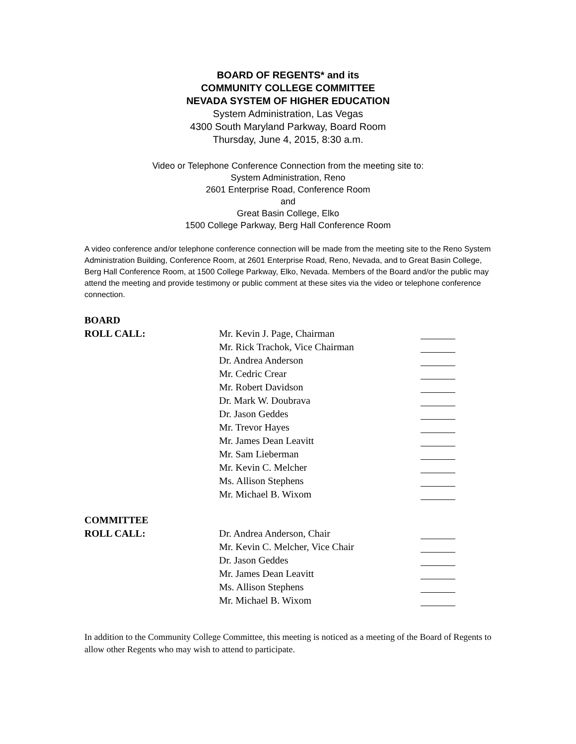BOARD OF REGENTS* and its
COMMUNITY COLLEGE COMMITTEE
NEVADA SYSTEM OF HIGHER EDUCATION
System Administration, Las Vegas
4300 South Maryland Parkway, Board Room
Thursday, June 4, 2015, 8:30 a.m.
Video or Telephone Conference Connection from the meeting site to:
System Administration, Reno
2601 Enterprise Road, Conference Room
and
Great Basin College, Elko
1500 College Parkway, Berg Hall Conference Room
A video conference and/or telephone conference connection will be made from the meeting site to the Reno System Administration Building, Conference Room, at 2601 Enterprise Road, Reno, Nevada, and to Great Basin College, Berg Hall Conference Room, at 1500 College Parkway, Elko, Nevada. Members of the Board and/or the public may attend the meeting and provide testimony or public comment at these sites via the video or telephone conference connection.
BOARD
| ROLL CALL: | Mr. Kevin J. Page, Chairman | |
| | Mr. Rick Trachok, Vice Chairman | |
| | Dr. Andrea Anderson | |
| | Mr. Cedric Crear | |
| | Mr. Robert Davidson | |
| | Dr. Mark W. Doubrava | |
| | Dr. Jason Geddes | |
| | Mr. Trevor Hayes | |
| | Mr. James Dean Leavitt | |
| | Mr. Sam Lieberman | |
| | Mr. Kevin C. Melcher | |
| | Ms. Allison Stephens | |
| | Mr. Michael B. Wixom | |
COMMITTEE
| ROLL CALL: | Dr. Andrea Anderson, Chair | |
| | Mr. Kevin C. Melcher, Vice Chair | |
| | Dr. Jason Geddes | |
| | Mr. James Dean Leavitt | |
| | Ms. Allison Stephens | |
| | Mr. Michael B. Wixom | |
In addition to the Community College Committee, this meeting is noticed as a meeting of the Board of Regents to allow other Regents who may wish to attend to participate.